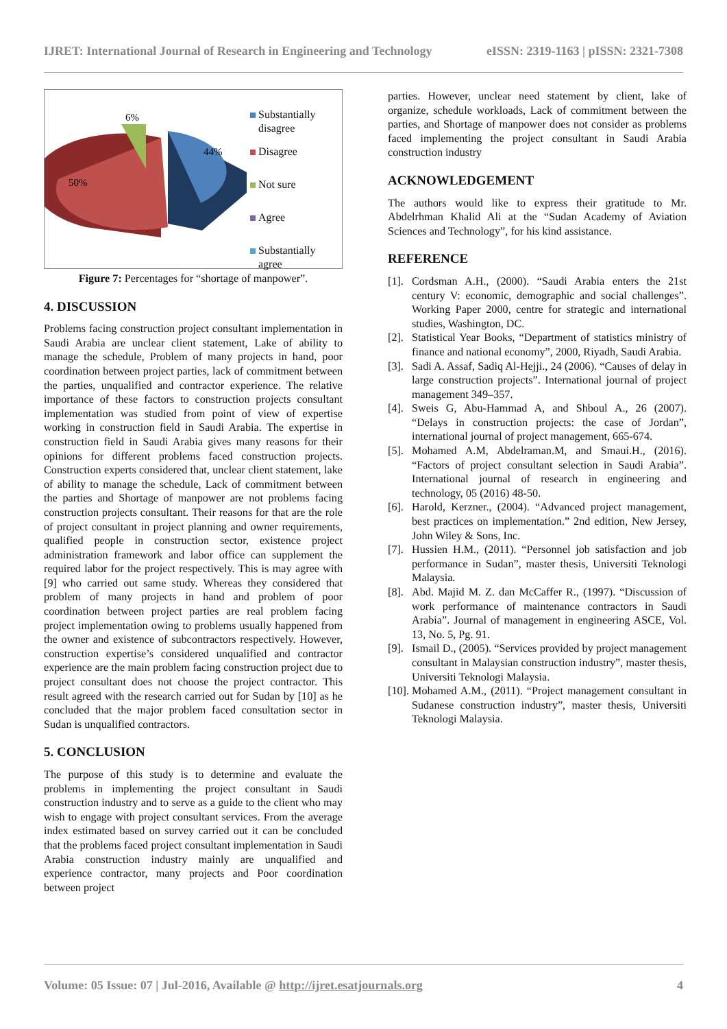IJRET: International Journal of Research in Engineering and Technology eISSN: 2319-1163 | pISSN: 2321-7308
6%
44%
50%
Substantially
disagree
Disagree
Not sure
Agree
Substantially
agree
Figure 7: Percentages for “shortage of manpower”.
4. DISCUSSION
Problems facing construction project consultant implementation in Saudi Arabia are unclear client statement, Lake of ability to manage the schedule, Problem of many projects in hand, poor coordination between project parties, lack of commitment between the parties, unqualified and contractor experience. The relative importance of these factors to construction projects consultant implementation was studied from point of view of expertise working in construction field in Saudi Arabia. The expertise in construction field in Saudi Arabia gives many reasons for their opinions for different problems faced construction projects. Construction experts considered that, unclear client statement, lake of ability to manage the schedule, Lack of commitment between the parties and Shortage of manpower are not problems facing construction projects consultant. Their reasons for that are the role of project consultant in project planning and owner requirements, qualified people in construction sector, existence project administration framework and labor office can supplement the required labor for the project respectively. This is may agree with [9] who carried out same study. Whereas they considered that problem of many projects in hand and problem of poor coordination between project parties are real problem facing project implementation owing to problems usually happened from the owner and existence of subcontractors respectively. However, construction expertise’s considered unqualified and contractor experience are the main problem facing construction project due to project consultant does not choose the project contractor. This result agreed with the research carried out for Sudan by [10] as he concluded that the major problem faced consultation sector in Sudan is unqualified contractors.
5. CONCLUSION
The purpose of this study is to determine and evaluate the problems in implementing the project consultant in Saudi construction industry and to serve as a guide to the client who may wish to engage with project consultant services. From the average index estimated based on survey carried out it can be concluded that the problems faced project consultant implementation in Saudi Arabia construction industry mainly are unqualified and experience contractor, many projects and Poor coordination between project
parties. However, unclear need statement by client, lake of organize, schedule workloads, Lack of commitment between the parties, and Shortage of manpower does not consider as problems faced implementing the project consultant in Saudi Arabia construction industry
ACKNOWLEDGEMENT
The authors would like to express their gratitude to Mr. Abdelrhman Khalid Ali at the “Sudan Academy of Aviation Sciences and Technology”, for his kind assistance.
REFERENCE
[1].
Cordsman A.H., (2000). “Saudi Arabia enters the 21st century V: economic, demographic and social challenges”. Working Paper 2000, centre for strategic and international studies, Washington, DC.
[2].
Statistical Year Books, “Department of statistics ministry of finance and national economy”, 2000, Riyadh, Saudi Arabia.
[3].
Sadi A. Assaf, Sadiq Al-Hejji., 24 (2006). “Causes of delay in large construction projects”. International journal of project management 349–357.
[4].
Sweis G, Abu-Hammad A, and Shboul A., 26 (2007). “Delays in construction projects: the case of Jordan”, international journal of project management, 665-674.
[5].
Mohamed A.M, Abdelraman.M, and Smaui.H., (2016). “Factors of project consultant selection in Saudi Arabia”. International journal of research in engineering and technology, 05 (2016) 48-50.
[6].
Harold, Kerzner., (2004). “Advanced project management, best practices on implementation.” 2nd edition, New Jersey, John Wiley & Sons, Inc.
[7].
Hussien H.M., (2011). “Personnel job satisfaction and job performance in Sudan”, master thesis, Universiti Teknologi Malaysia.
[8].
Abd. Majid M. Z. dan McCaffer R., (1997). “Discussion of work performance of maintenance contractors in Saudi Arabia”. Journal of management in engineering ASCE, Vol. 13, No. 5, Pg. 91.
[9].
Ismail D., (2005). “Services provided by project management consultant in Malaysian construction industry”, master thesis, Universiti Teknologi Malaysia.
[10].
Mohamed A.M., (2011). “Project management consultant in Sudanese construction industry”, master thesis, Universiti Teknologi Malaysia.
Volume: 05 Issue: 07 | Jul-2016, Available @ http://ijret.esatjournals.org 4